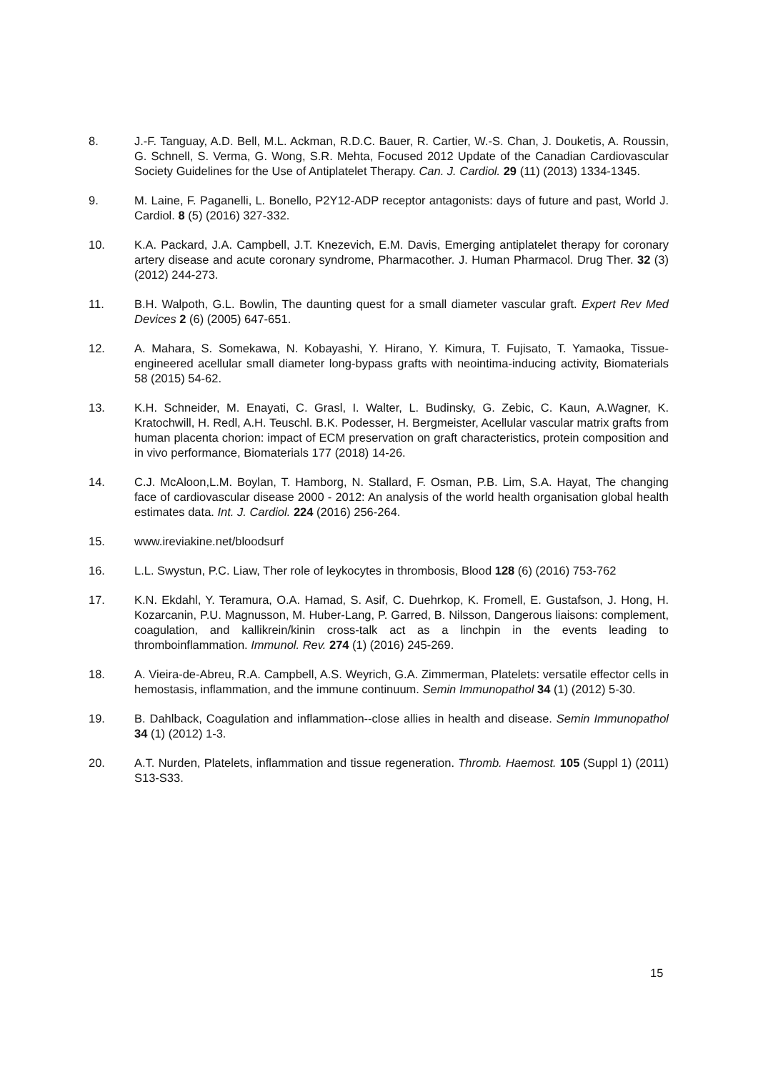8. J.-F. Tanguay, A.D. Bell, M.L. Ackman, R.D.C. Bauer, R. Cartier, W.-S. Chan, J. Douketis, A. Roussin, G. Schnell, S. Verma, G. Wong, S.R. Mehta, Focused 2012 Update of the Canadian Cardiovascular Society Guidelines for the Use of Antiplatelet Therapy. Can. J. Cardiol. 29 (11) (2013) 1334-1345.
9. M. Laine, F. Paganelli, L. Bonello, P2Y12-ADP receptor antagonists: days of future and past, World J. Cardiol. 8 (5) (2016) 327-332.
10. K.A. Packard, J.A. Campbell, J.T. Knezevich, E.M. Davis, Emerging antiplatelet therapy for coronary artery disease and acute coronary syndrome, Pharmacother. J. Human Pharmacol. Drug Ther. 32 (3) (2012) 244-273.
11. B.H. Walpoth, G.L. Bowlin, The daunting quest for a small diameter vascular graft. Expert Rev Med Devices 2 (6) (2005) 647-651.
12. A. Mahara, S. Somekawa, N. Kobayashi, Y. Hirano, Y. Kimura, T. Fujisato, T. Yamaoka, Tissue-engineered acellular small diameter long-bypass grafts with neointima-inducing activity, Biomaterials 58 (2015) 54-62.
13. K.H. Schneider, M. Enayati, C. Grasl, I. Walter, L. Budinsky, G. Zebic, C. Kaun, A.Wagner, K. Kratochwill, H. Redl, A.H. Teuschl. B.K. Podesser, H. Bergmeister, Acellular vascular matrix grafts from human placenta chorion: impact of ECM preservation on graft characteristics, protein composition and in vivo performance, Biomaterials 177 (2018) 14-26.
14. C.J. McAloon,L.M. Boylan, T. Hamborg, N. Stallard, F. Osman, P.B. Lim, S.A. Hayat, The changing face of cardiovascular disease 2000 - 2012: An analysis of the world health organisation global health estimates data. Int. J. Cardiol. 224 (2016) 256-264.
15. www.ireviakine.net/bloodsurf
16. L.L. Swystun, P.C. Liaw, Ther role of leykocytes in thrombosis, Blood 128 (6) (2016) 753-762
17. K.N. Ekdahl, Y. Teramura, O.A. Hamad, S. Asif, C. Duehrkop, K. Fromell, E. Gustafson, J. Hong, H. Kozarcanin, P.U. Magnusson, M. Huber-Lang, P. Garred, B. Nilsson, Dangerous liaisons: complement, coagulation, and kallikrein/kinin cross-talk act as a linchpin in the events leading to thromboinflammation. Immunol. Rev. 274 (1) (2016) 245-269.
18. A. Vieira-de-Abreu, R.A. Campbell, A.S. Weyrich, G.A. Zimmerman, Platelets: versatile effector cells in hemostasis, inflammation, and the immune continuum. Semin Immunopathol 34 (1) (2012) 5-30.
19. B. Dahlback, Coagulation and inflammation--close allies in health and disease. Semin Immunopathol 34 (1) (2012) 1-3.
20. A.T. Nurden, Platelets, inflammation and tissue regeneration. Thromb. Haemost. 105 (Suppl 1) (2011) S13-S33.
15